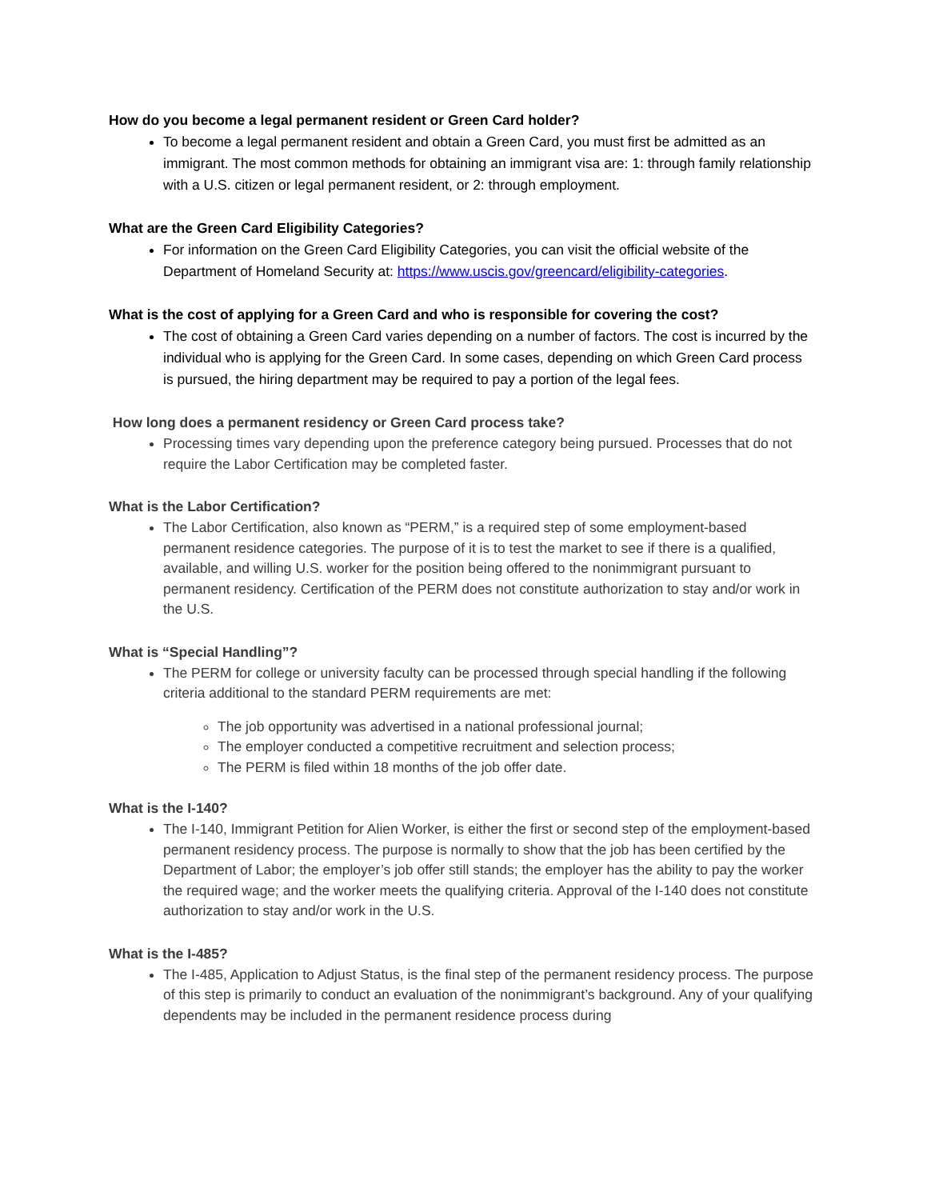How do you become a legal permanent resident or Green Card holder?
To become a legal permanent resident and obtain a Green Card, you must first be admitted as an immigrant. The most common methods for obtaining an immigrant visa are: 1: through family relationship with a U.S. citizen or legal permanent resident, or 2: through employment.
What are the Green Card Eligibility Categories?
For information on the Green Card Eligibility Categories, you can visit the official website of the Department of Homeland Security at: https://www.uscis.gov/greencard/eligibility-categories.
What is the cost of applying for a Green Card and who is responsible for covering the cost?
The cost of obtaining a Green Card varies depending on a number of factors. The cost is incurred by the individual who is applying for the Green Card. In some cases, depending on which Green Card process is pursued, the hiring department may be required to pay a portion of the legal fees.
How long does a permanent residency or Green Card process take?
Processing times vary depending upon the preference category being pursued. Processes that do not require the Labor Certification may be completed faster.
What is the Labor Certification?
The Labor Certification, also known as “PERM,” is a required step of some employment-based permanent residence categories. The purpose of it is to test the market to see if there is a qualified, available, and willing U.S. worker for the position being offered to the nonimmigrant pursuant to permanent residency. Certification of the PERM does not constitute authorization to stay and/or work in the U.S.
What is “Special Handling”?
The PERM for college or university faculty can be processed through special handling if the following criteria additional to the standard PERM requirements are met:
The job opportunity was advertised in a national professional journal;
The employer conducted a competitive recruitment and selection process;
The PERM is filed within 18 months of the job offer date.
What is the I-140?
The I-140, Immigrant Petition for Alien Worker, is either the first or second step of the employment-based permanent residency process. The purpose is normally to show that the job has been certified by the Department of Labor; the employer’s job offer still stands; the employer has the ability to pay the worker the required wage; and the worker meets the qualifying criteria. Approval of the I-140 does not constitute authorization to stay and/or work in the U.S.
What is the I-485?
The I-485, Application to Adjust Status, is the final step of the permanent residency process. The purpose of this step is primarily to conduct an evaluation of the nonimmigrant’s background. Any of your qualifying dependents may be included in the permanent residence process during